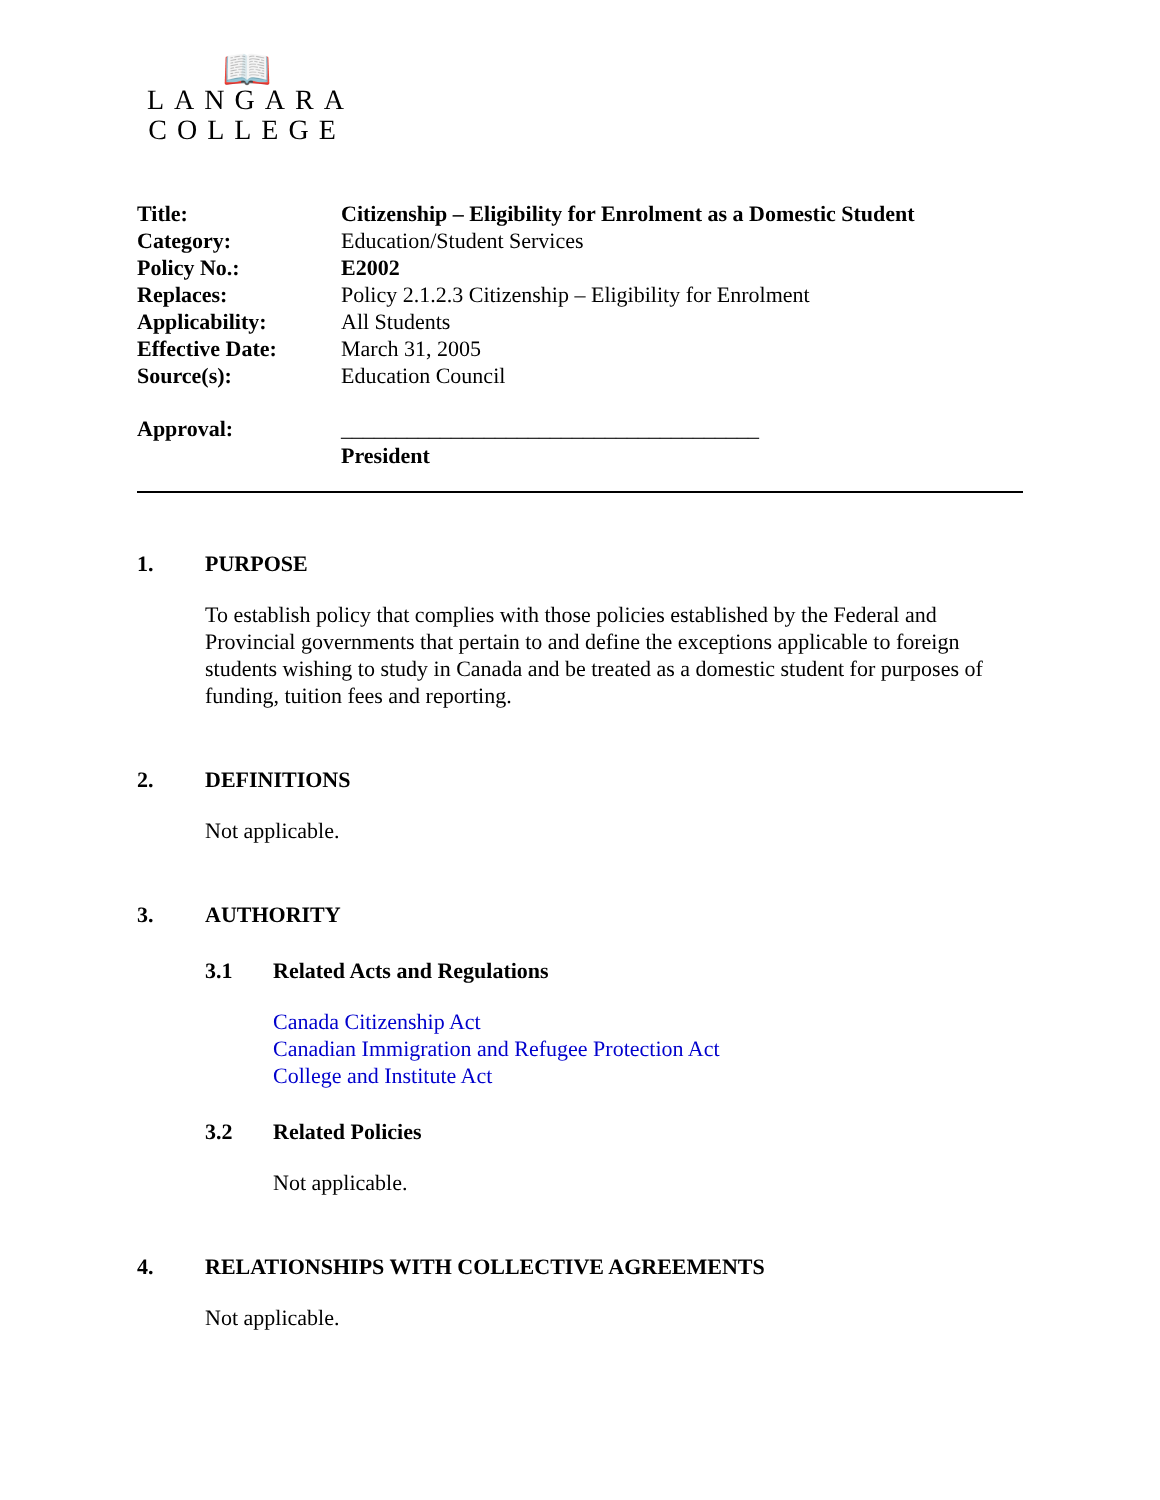📖
LANGARA
COLLEGE
| Title: | Citizenship – Eligibility for Enrolment as a Domestic Student |
| Category: | Education/Student Services |
| Policy No.: | E2002 |
| Replaces: | Policy 2.1.2.3 Citizenship – Eligibility for Enrolment |
| Applicability: | All Students |
| Effective Date: | March 31, 2005 |
| Source(s): | Education Council |
| Approval: | ______________________________________ President |
1. PURPOSE
To establish policy that complies with those policies established by the Federal and Provincial governments that pertain to and define the exceptions applicable to foreign students wishing to study in Canada and be treated as a domestic student for purposes of funding, tuition fees and reporting.
2. DEFINITIONS
Not applicable.
3. AUTHORITY
3.1 Related Acts and Regulations
Canada Citizenship Act
Canadian Immigration and Refugee Protection Act
College and Institute Act
3.2 Related Policies
Not applicable.
4. RELATIONSHIPS WITH COLLECTIVE AGREEMENTS
Not applicable.